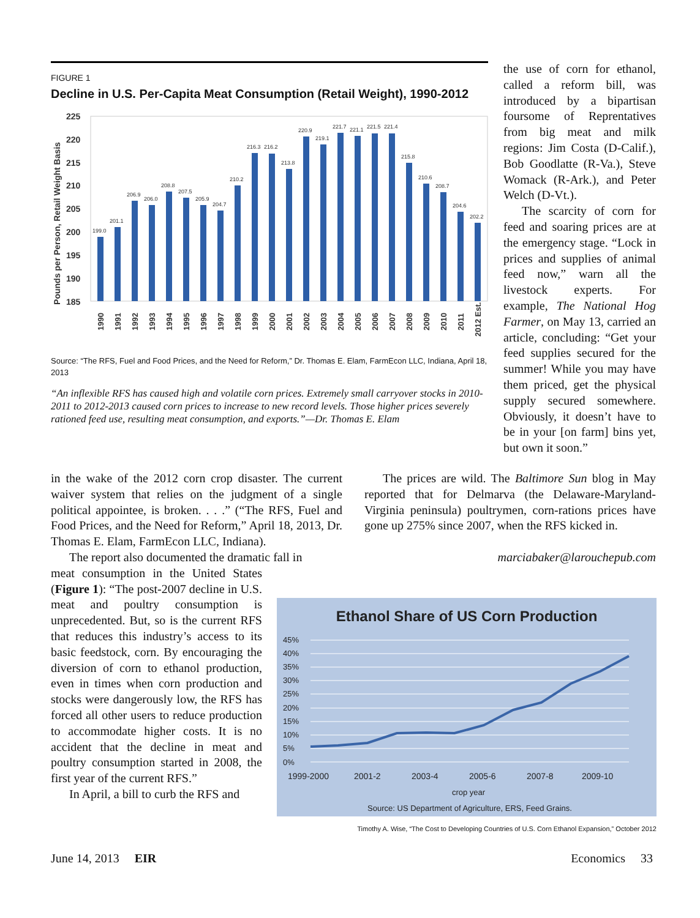FIGURE 1
Decline in U.S. Per-Capita Meat Consumption (Retail Weight), 1990-2012
Pounds per Person, Retail Weight Basis
225
220
215
210
205
200
195
190
185
199.0
201.1
206.9
206.0
208.8
207.5
205.9
204.7
210.2
216.3
216.2
213.8
220.9
219.1
221.7
221.1
221.5
221.4
215.8
210.6
208.7
204.6
202.2
1990
1991
1992
1993
1994
1995
1996
1997
1998
1999
2000
2001
2002
2003
2004
2005
2006
2007
2008
2009
2010
2011
2012 Est.
Source: “The RFS, Fuel and Food Prices, and the Need for Reform,” Dr. Thomas E. Elam, FarmEcon LLC, Indiana, April 18, 2013
“An inflexible RFS has caused high and volatile corn prices. Extremely small carryover stocks in 2010-2011 to 2012-2013 caused corn prices to increase to new record levels. Those higher prices severely rationed feed use, resulting meat consumption, and exports.”—Dr. Thomas E. Elam
the use of corn for ethanol, called a reform bill, was introduced by a bipartisan foursome of Reprentatives from big meat and milk regions: Jim Costa (D-Calif.), Bob Goodlatte (R-Va.), Steve Womack (R-Ark.), and Peter Welch (D-Vt.).
The scarcity of corn for feed and soaring prices are at the emergency stage. “Lock in prices and supplies of animal feed now,” warn all the livestock experts. For example, The National Hog Farmer, on May 13, carried an article, concluding: “Get your feed supplies secured for the summer! While you may have them priced, get the physical supply secured somewhere. Obviously, it doesn’t have to be in your [on farm] bins yet, but own it soon.”
in the wake of the 2012 corn crop disaster. The current waiver system that relies on the judgment of a single political appointee, is broken. . . .” (“The RFS, Fuel and Food Prices, and the Need for Reform,” April 18, 2013, Dr. Thomas E. Elam, FarmEcon LLC, Indiana).
The report also documented the dramatic fall in
meat consumption in the United States (Figure 1): “The post-2007 decline in U.S. meat and poultry consumption is unprecedented. But, so is the current RFS that reduces this industry’s access to its basic feedstock, corn. By encouraging the diversion of corn to ethanol production, even in times when corn production and stocks were dangerously low, the RFS has forced all other users to reduce production to accommodate higher costs. It is no accident that the decline in meat and poultry consumption started in 2008, the first year of the current RFS.”
In April, a bill to curb the RFS and
The prices are wild. The Baltimore Sun blog in May reported that for Delmarva (the Delaware-Maryland-Virginia peninsula) poultrymen, corn-rations prices have gone up 275% since 2007, when the RFS kicked in.
marciabaker@larouchepub.com
Ethanol Share of US Corn Production
45%
40%
35%
30%
25%
20%
15%
10%
5%
0%
1999-2000
2001-2
2003-4
2005-6
2007-8
2009-10
crop year
Source: US Department of Agriculture, ERS, Feed Grains.
Timothy A. Wise, “The Cost to Developing Countries of U.S. Corn Ethanol Expansion,” October 2012
June 14, 2013 EIR Economics 33